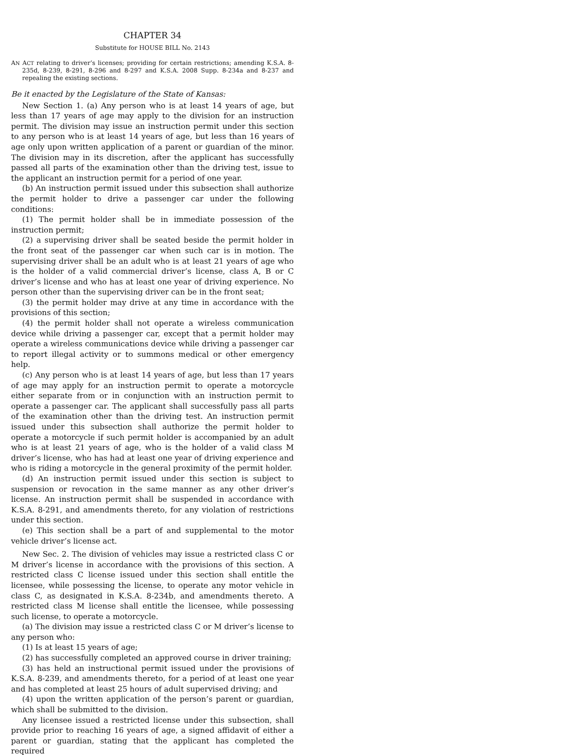CHAPTER 34
Substitute for HOUSE BILL No. 2143
AN ACT relating to driver’s licenses; providing for certain restrictions; amending K.S.A. 8-235d, 8-239, 8-291, 8-296 and 8-297 and K.S.A. 2008 Supp. 8-234a and 8-237 and repealing the existing sections.
Be it enacted by the Legislature of the State of Kansas:
New Section 1. (a) Any person who is at least 14 years of age, but less than 17 years of age may apply to the division for an instruction permit. The division may issue an instruction permit under this section to any person who is at least 14 years of age, but less than 16 years of age only upon written application of a parent or guardian of the minor. The division may in its discretion, after the applicant has successfully passed all parts of the examination other than the driving test, issue to the applicant an instruction permit for a period of one year.
(b) An instruction permit issued under this subsection shall authorize the permit holder to drive a passenger car under the following conditions:
(1) The permit holder shall be in immediate possession of the instruction permit;
(2) a supervising driver shall be seated beside the permit holder in the front seat of the passenger car when such car is in motion. The supervising driver shall be an adult who is at least 21 years of age who is the holder of a valid commercial driver’s license, class A, B or C driver’s license and who has at least one year of driving experience. No person other than the supervising driver can be in the front seat;
(3) the permit holder may drive at any time in accordance with the provisions of this section;
(4) the permit holder shall not operate a wireless communication device while driving a passenger car, except that a permit holder may operate a wireless communications device while driving a passenger car to report illegal activity or to summons medical or other emergency help.
(c) Any person who is at least 14 years of age, but less than 17 years of age may apply for an instruction permit to operate a motorcycle either separate from or in conjunction with an instruction permit to operate a passenger car. The applicant shall successfully pass all parts of the examination other than the driving test. An instruction permit issued under this subsection shall authorize the permit holder to operate a motorcycle if such permit holder is accompanied by an adult who is at least 21 years of age, who is the holder of a valid class M driver’s license, who has had at least one year of driving experience and who is riding a motorcycle in the general proximity of the permit holder.
(d) An instruction permit issued under this section is subject to suspension or revocation in the same manner as any other driver’s license. An instruction permit shall be suspended in accordance with K.S.A. 8-291, and amendments thereto, for any violation of restrictions under this section.
(e) This section shall be a part of and supplemental to the motor vehicle driver’s license act.
New Sec. 2. The division of vehicles may issue a restricted class C or M driver’s license in accordance with the provisions of this section. A restricted class C license issued under this section shall entitle the licensee, while possessing the license, to operate any motor vehicle in class C, as designated in K.S.A. 8-234b, and amendments thereto. A restricted class M license shall entitle the licensee, while possessing such license, to operate a motorcycle.
(a) The division may issue a restricted class C or M driver’s license to any person who:
(1) Is at least 15 years of age;
(2) has successfully completed an approved course in driver training;
(3) has held an instructional permit issued under the provisions of K.S.A. 8-239, and amendments thereto, for a period of at least one year and has completed at least 25 hours of adult supervised driving; and
(4) upon the written application of the person’s parent or guardian, which shall be submitted to the division.
Any licensee issued a restricted license under this subsection, shall provide prior to reaching 16 years of age, a signed affidavit of either a parent or guardian, stating that the applicant has completed the required